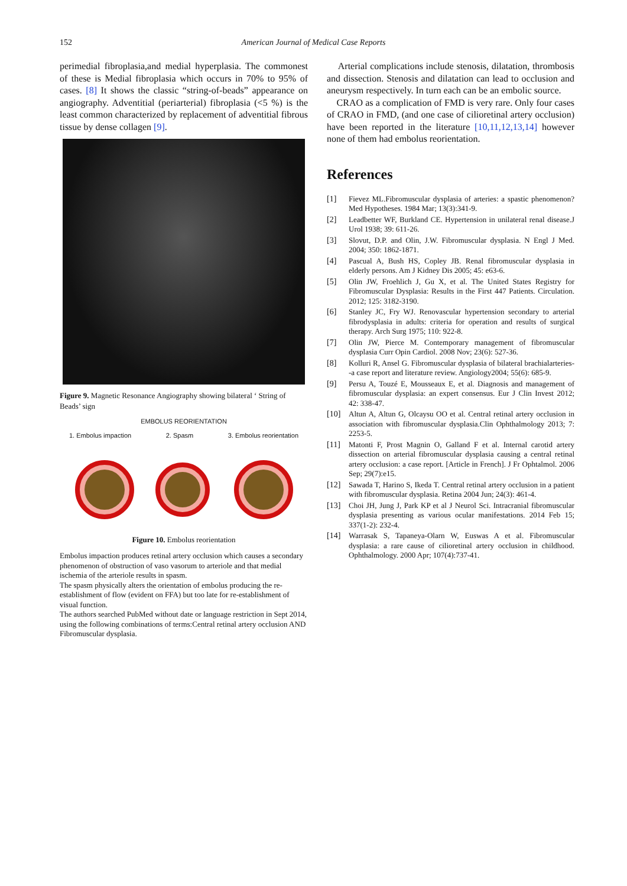152
American Journal of Medical Case Reports
perimedial fibroplasia,and medial hyperplasia. The commonest of these is Medial fibroplasia which occurs in 70% to 95% of cases. [8] It shows the classic “string-of-beads” appearance on angiography. Adventitial (periarterial) fibroplasia (<5 %) is the least common characterized by replacement of adventitial fibrous tissue by dense collagen [9].
Figure 9. Magnetic Resonance Angiography showing bilateral ‘ String of Beads’ sign
EMBOLUS REORIENTATION
1. Embolus impaction 2. Spasm 3. Embolus reorientation
Figure 10. Embolus reorientation
Embolus impaction produces retinal artery occlusion which causes a secondary phenomenon of obstruction of vaso vasorum to arteriole and that medial ischemia of the arteriole results in spasm.
The spasm physically alters the orientation of embolus producing the re-establishment of flow (evident on FFA) but too late for re-establishment of visual function.
The authors searched PubMed without date or language restriction in Sept 2014, using the following combinations of terms:Central retinal artery occlusion AND Fibromuscular dysplasia.
Arterial complications include stenosis, dilatation, thrombosis and dissection. Stenosis and dilatation can lead to occlusion and aneurysm respectively. In turn each can be an embolic source.
CRAO as a complication of FMD is very rare. Only four cases of CRAO in FMD, (and one case of cilioretinal artery occlusion) have been reported in the literature [10,11,12,13,14] however none of them had embolus reorientation.
References
[1] Fievez ML.Fibromuscular dysplasia of arteries: a spastic phenomenon? Med Hypotheses. 1984 Mar; 13(3):341-9.
[2] Leadbetter WF, Burkland CE. Hypertension in unilateral renal disease.J Urol 1938; 39: 611-26.
[3] Slovut, D.P. and Olin, J.W. Fibromuscular dysplasia. N Engl J Med. 2004; 350: 1862-1871.
[4] Pascual A, Bush HS, Copley JB. Renal fibromuscular dysplasia in elderly persons. Am J Kidney Dis 2005; 45: e63-6.
[5] Olin JW, Froehlich J, Gu X, et al. The United States Registry for Fibromuscular Dysplasia: Results in the First 447 Patients. Circulation. 2012; 125: 3182-3190.
[6] Stanley JC, Fry WJ. Renovascular hypertension secondary to arterial fibrodysplasia in adults: criteria for operation and results of surgical therapy. Arch Surg 1975; 110: 922-8.
[7] Olin JW, Pierce M. Contemporary management of fibromuscular dysplasia Curr Opin Cardiol. 2008 Nov; 23(6): 527-36.
[8] Kolluri R, Ansel G. Fibromuscular dysplasia of bilateral brachialarteries--a case report and literature review. Angiology2004; 55(6): 685-9.
[9] Persu A, Touzé E, Mousseaux E, et al. Diagnosis and management of fibromuscular dysplasia: an expert consensus. Eur J Clin Invest 2012; 42: 338-47.
[10] Altun A, Altun G, Olcaysu OO et al. Central retinal artery occlusion in association with fibromuscular dysplasia.Clin Ophthalmology 2013; 7: 2253-5.
[11] Matonti F, Prost Magnin O, Galland F et al. Internal carotid artery dissection on arterial fibromuscular dysplasia causing a central retinal artery occlusion: a case report. [Article in French]. J Fr Ophtalmol. 2006 Sep; 29(7):e15.
[12] Sawada T, Harino S, Ikeda T. Central retinal artery occlusion in a patient with fibromuscular dysplasia. Retina 2004 Jun; 24(3): 461-4.
[13] Choi JH, Jung J, Park KP et al J Neurol Sci. Intracranial fibromuscular dysplasia presenting as various ocular manifestations. 2014 Feb 15; 337(1-2): 232-4.
[14] Warrasak S, Tapaneya-Olarn W, Euswas A et al. Fibromuscular dysplasia: a rare cause of cilioretinal artery occlusion in childhood. Ophthalmology. 2000 Apr; 107(4):737-41.